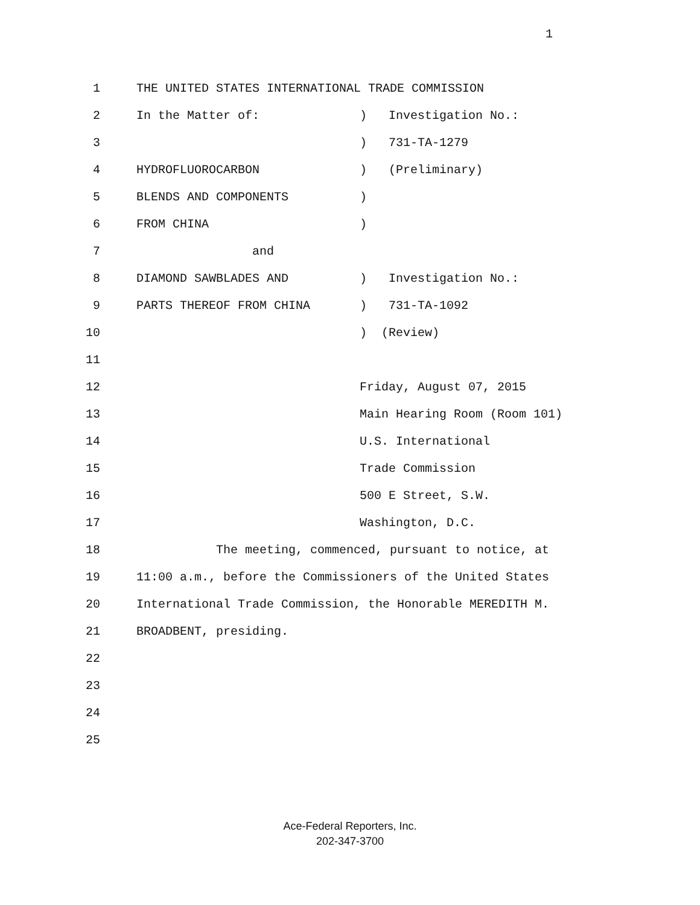1
1 THE UNITED STATES INTERNATIONAL TRADE COMMISSION
2 In the Matter of:
) Investigation No.:
3 ) 731-TA-1279
4 HYDROFLUOROCARBON
) (Preliminary)
5 BLENDS AND COMPONENTS
)
6 FROM CHINA
)
7 and
8 DIAMOND SAWBLADES AND
) Investigation No.:
9 PARTS THEREOF FROM CHINA
) 731-TA-1092
10 ) (Review)
11
12 Friday, August 07, 2015
13 Main Hearing Room (Room 101)
14 U.S. International
15 Trade Commission
16 500 E Street, S.W.
17 Washington, D.C.
18 The meeting, commenced, pursuant to notice, at
19 11:00 a.m., before the Commissioners of the United States
20 International Trade Commission, the Honorable MEREDITH M.
21 BROADBENT, presiding.
22
23
24
25
Ace-Federal Reporters, Inc.
202-347-3700